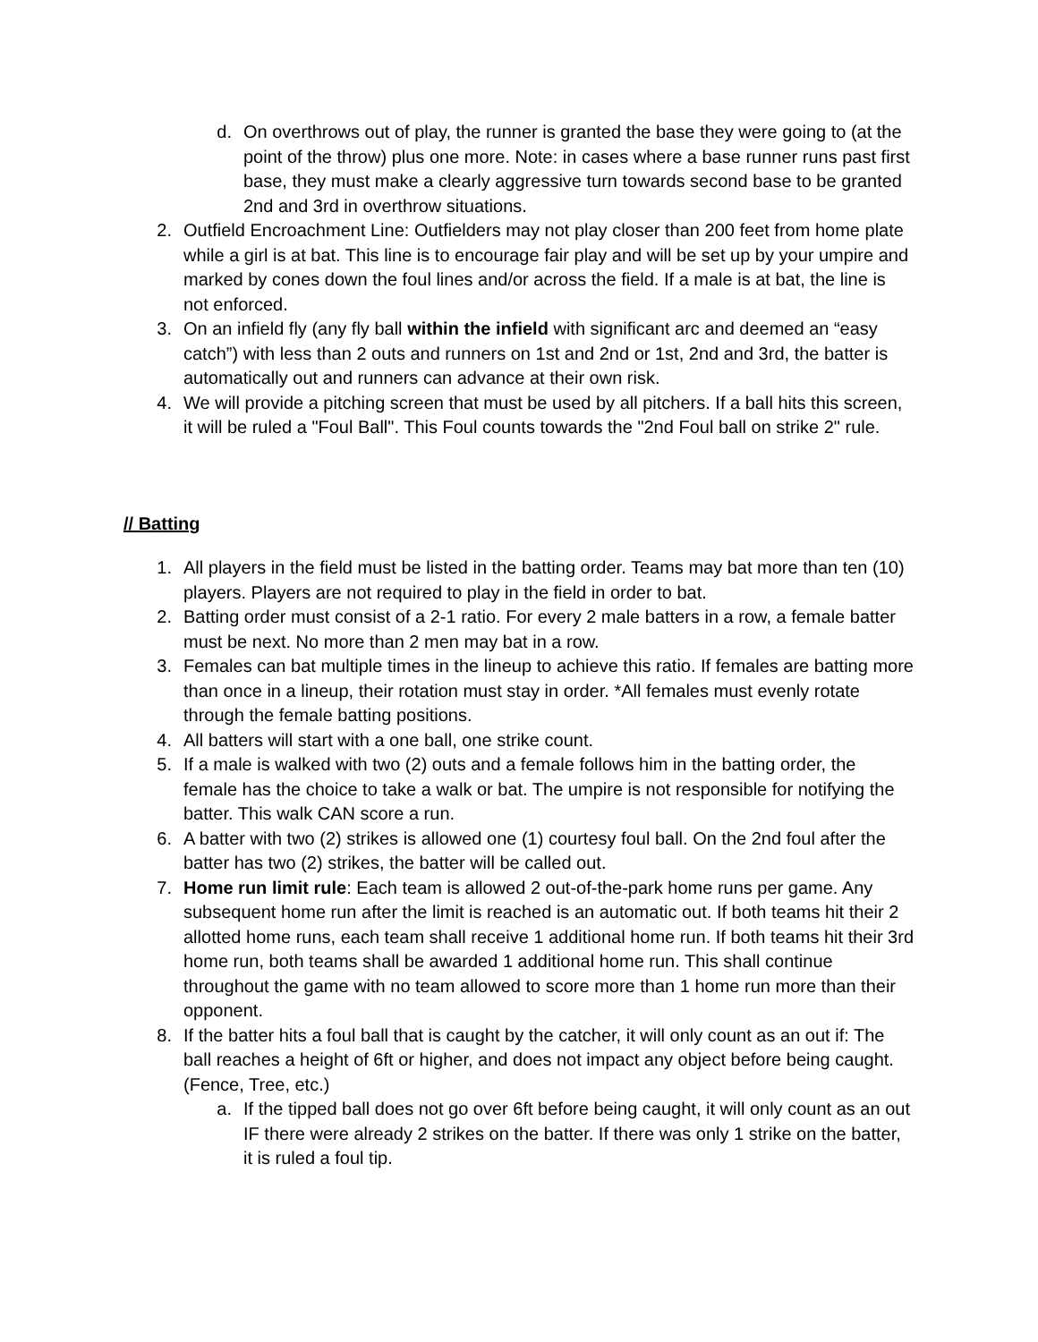d. On overthrows out of play, the runner is granted the base they were going to (at the point of the throw) plus one more. Note: in cases where a base runner runs past first base, they must make a clearly aggressive turn towards second base to be granted 2nd and 3rd in overthrow situations.
2. Outfield Encroachment Line: Outfielders may not play closer than 200 feet from home plate while a girl is at bat. This line is to encourage fair play and will be set up by your umpire and marked by cones down the foul lines and/or across the field. If a male is at bat, the line is not enforced.
3. On an infield fly (any fly ball within the infield with significant arc and deemed an “easy catch”) with less than 2 outs and runners on 1st and 2nd or 1st, 2nd and 3rd, the batter is automatically out and runners can advance at their own risk.
4. We will provide a pitching screen that must be used by all pitchers. If a ball hits this screen, it will be ruled a "Foul Ball". This Foul counts towards the "2nd Foul ball on strike 2" rule.
// Batting
1. All players in the field must be listed in the batting order. Teams may bat more than ten (10) players. Players are not required to play in the field in order to bat.
2. Batting order must consist of a 2-1 ratio. For every 2 male batters in a row, a female batter must be next. No more than 2 men may bat in a row.
3. Females can bat multiple times in the lineup to achieve this ratio. If females are batting more than once in a lineup, their rotation must stay in order. *All females must evenly rotate through the female batting positions.
4. All batters will start with a one ball, one strike count.
5. If a male is walked with two (2) outs and a female follows him in the batting order, the female has the choice to take a walk or bat. The umpire is not responsible for notifying the batter. This walk CAN score a run.
6. A batter with two (2) strikes is allowed one (1) courtesy foul ball. On the 2nd foul after the batter has two (2) strikes, the batter will be called out.
7. Home run limit rule: Each team is allowed 2 out-of-the-park home runs per game. Any subsequent home run after the limit is reached is an automatic out. If both teams hit their 2 allotted home runs, each team shall receive 1 additional home run. If both teams hit their 3rd home run, both teams shall be awarded 1 additional home run. This shall continue throughout the game with no team allowed to score more than 1 home run more than their opponent.
8. If the batter hits a foul ball that is caught by the catcher, it will only count as an out if: The ball reaches a height of 6ft or higher, and does not impact any object before being caught. (Fence, Tree, etc.)
a. If the tipped ball does not go over 6ft before being caught, it will only count as an out IF there were already 2 strikes on the batter. If there was only 1 strike on the batter, it is ruled a foul tip.